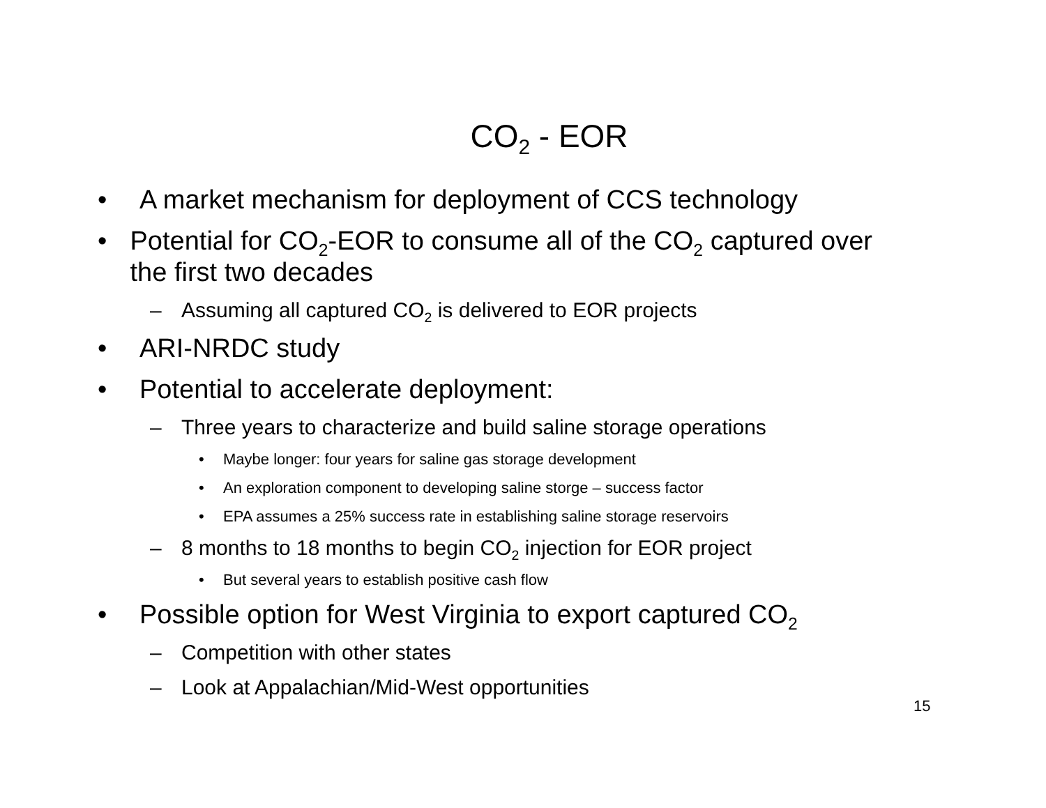CO<sub>2</sub> - EOR
• A market mechanism for deployment of CCS technology
• Potential for CO<sub>2</sub>-EOR to consume all of the CO<sub>2</sub> captured over the first two decades
– Assuming all captured CO<sub>2</sub> is delivered to EOR projects
• ARI-NRDC study
• Potential to accelerate deployment:
– Three years to characterize and build saline storage operations
• Maybe longer: four years for saline gas storage development
• An exploration component to developing saline storge – success factor
• EPA assumes a 25% success rate in establishing saline storage reservoirs
– 8 months to 18 months to begin CO<sub>2</sub> injection for EOR project
• But several years to establish positive cash flow
• Possible option for West Virginia to export captured CO<sub>2</sub>
– Competition with other states
– Look at Appalachian/Mid-West opportunities
15